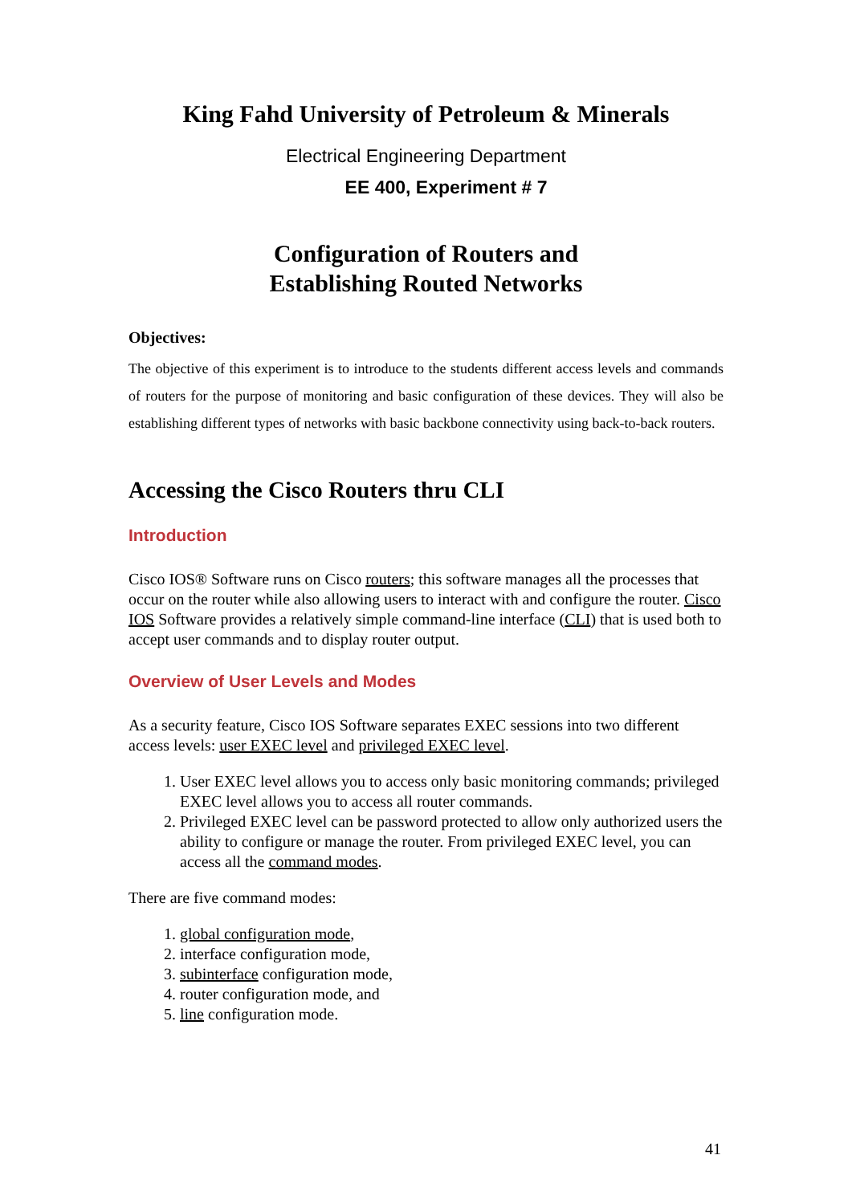King Fahd University of Petroleum & Minerals
Electrical Engineering Department
EE 400, Experiment # 7
Configuration of Routers and
Establishing Routed Networks
Objectives:
The objective of this experiment is to introduce to the students different access levels and commands of routers for the purpose of monitoring and basic configuration of these devices. They will also be establishing different types of networks with basic backbone connectivity using back-to-back routers.
Accessing the Cisco Routers thru CLI
Introduction
Cisco IOS® Software runs on Cisco routers; this software manages all the processes that occur on the router while also allowing users to interact with and configure the router. Cisco IOS Software provides a relatively simple command-line interface (CLI) that is used both to accept user commands and to display router output.
Overview of User Levels and Modes
As a security feature, Cisco IOS Software separates EXEC sessions into two different access levels: user EXEC level and privileged EXEC level.
1. User EXEC level allows you to access only basic monitoring commands; privileged EXEC level allows you to access all router commands.
2. Privileged EXEC level can be password protected to allow only authorized users the ability to configure or manage the router. From privileged EXEC level, you can access all the command modes.
There are five command modes:
1. global configuration mode,
2. interface configuration mode,
3. subinterface configuration mode,
4. router configuration mode, and
5. line configuration mode.
41